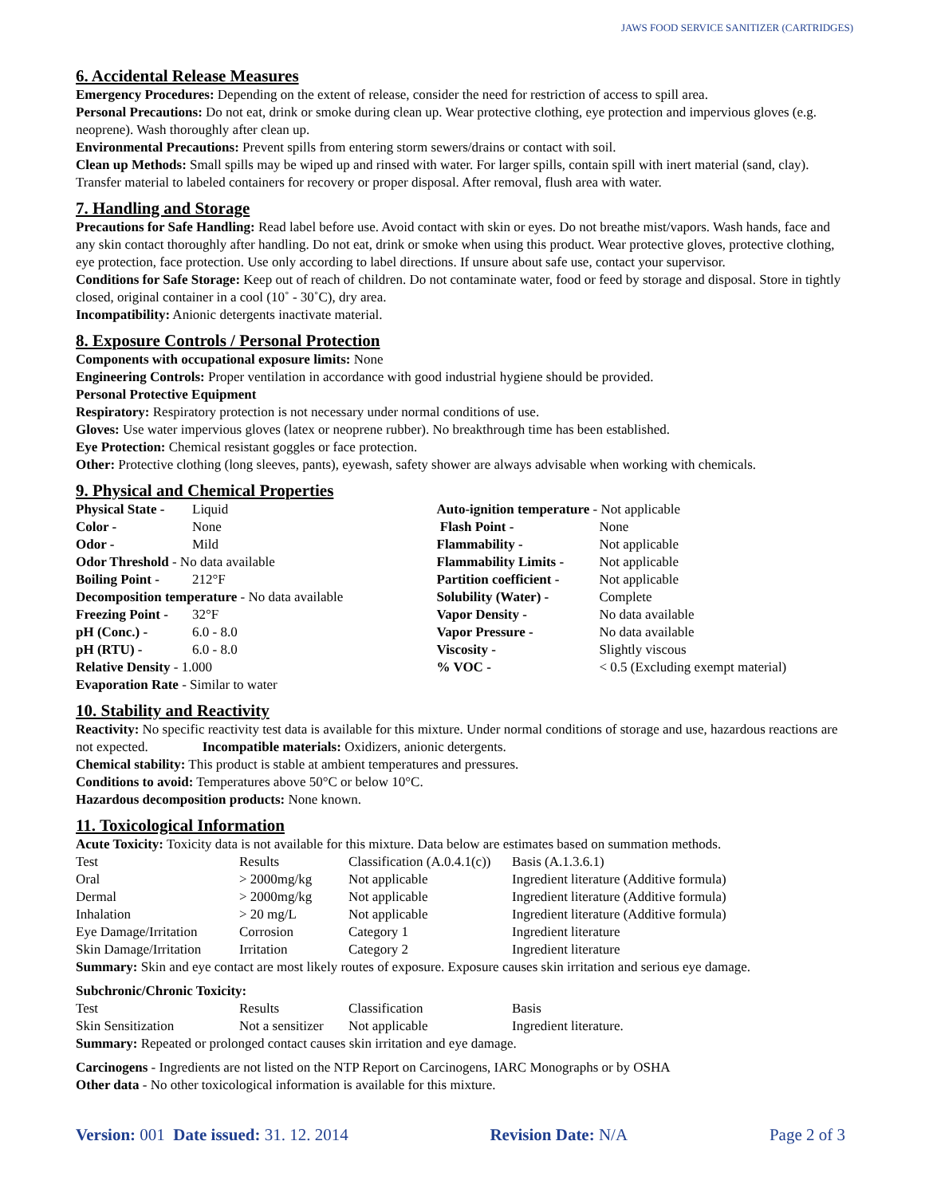JAWS FOOD SERVICE SANITIZER (CARTRIDGES)
6. Accidental Release Measures
Emergency Procedures: Depending on the extent of release, consider the need for restriction of access to spill area.
Personal Precautions: Do not eat, drink or smoke during clean up. Wear protective clothing, eye protection and impervious gloves (e.g. neoprene). Wash thoroughly after clean up.
Environmental Precautions: Prevent spills from entering storm sewers/drains or contact with soil.
Clean up Methods: Small spills may be wiped up and rinsed with water. For larger spills, contain spill with inert material (sand, clay). Transfer material to labeled containers for recovery or proper disposal. After removal, flush area with water.
7. Handling and Storage
Precautions for Safe Handling: Read label before use. Avoid contact with skin or eyes. Do not breathe mist/vapors. Wash hands, face and any skin contact thoroughly after handling. Do not eat, drink or smoke when using this product. Wear protective gloves, protective clothing, eye protection, face protection. Use only according to label directions. If unsure about safe use, contact your supervisor.
Conditions for Safe Storage: Keep out of reach of children. Do not contaminate water, food or feed by storage and disposal. Store in tightly closed, original container in a cool (10˚ - 30˚C), dry area.
Incompatibility: Anionic detergents inactivate material.
8. Exposure Controls / Personal Protection
Components with occupational exposure limits: None
Engineering Controls: Proper ventilation in accordance with good industrial hygiene should be provided.
Personal Protective Equipment
Respiratory: Respiratory protection is not necessary under normal conditions of use.
Gloves: Use water impervious gloves (latex or neoprene rubber). No breakthrough time has been established.
Eye Protection: Chemical resistant goggles or face protection.
Other: Protective clothing (long sleeves, pants), eyewash, safety shower are always advisable when working with chemicals.
9. Physical and Chemical Properties
| Physical State - | Liquid |
| Color - | None |
| Odor - | Mild |
| Odor Threshold - No data available | |
| Boiling Point - | 212°F |
| Decomposition temperature - No data available | |
| Freezing Point - | 32°F |
| pH (Conc.) - | 6.0 - 8.0 |
| pH (RTU) - | 6.0 - 8.0 |
| Relative Density - 1.000 | |
| Evaporation Rate - Similar to water | |
| Auto-ignition temperature - Not applicable | |
| Flash Point - | None |
| Flammability - | Not applicable |
| Flammability Limits - | Not applicable |
| Partition coefficient - | Not applicable |
| Solubility (Water) - | Complete |
| Vapor Density - | No data available |
| Vapor Pressure - | No data available |
| Viscosity - | Slightly viscous |
| % VOC - | < 0.5 (Excluding exempt material) |
10. Stability and Reactivity
Reactivity: No specific reactivity test data is available for this mixture. Under normal conditions of storage and use, hazardous reactions are not expected. Incompatible materials: Oxidizers, anionic detergents.
Chemical stability: This product is stable at ambient temperatures and pressures.
Conditions to avoid: Temperatures above 50°C or below 10°C.
Hazardous decomposition products: None known.
11. Toxicological Information
Acute Toxicity: Toxicity data is not available for this mixture. Data below are estimates based on summation methods.
| Test | Results | Classification (A.0.4.1(c)) | Basis (A.1.3.6.1) |
| Oral | > 2000mg/kg | Not applicable | Ingredient literature (Additive formula) |
| Dermal | > 2000mg/kg | Not applicable | Ingredient literature (Additive formula) |
| Inhalation | > 20 mg/L | Not applicable | Ingredient literature (Additive formula) |
| Eye Damage/Irritation | Corrosion | Category 1 | Ingredient literature |
| Skin Damage/Irritation | Irritation | Category 2 | Ingredient literature |
Summary: Skin and eye contact are most likely routes of exposure. Exposure causes skin irritation and serious eye damage.
Subchronic/Chronic Toxicity:
| Test | Results | Classification | Basis |
| Skin Sensitization | Not a sensitizer | Not applicable | Ingredient literature. |
Summary: Repeated or prolonged contact causes skin irritation and eye damage.
Carcinogens - Ingredients are not listed on the NTP Report on Carcinogens, IARC Monographs or by OSHA
Other data - No other toxicological information is available for this mixture.
Version: 001 Date issued: 31. 12. 2014 Revision Date: N/A Page 2 of 3